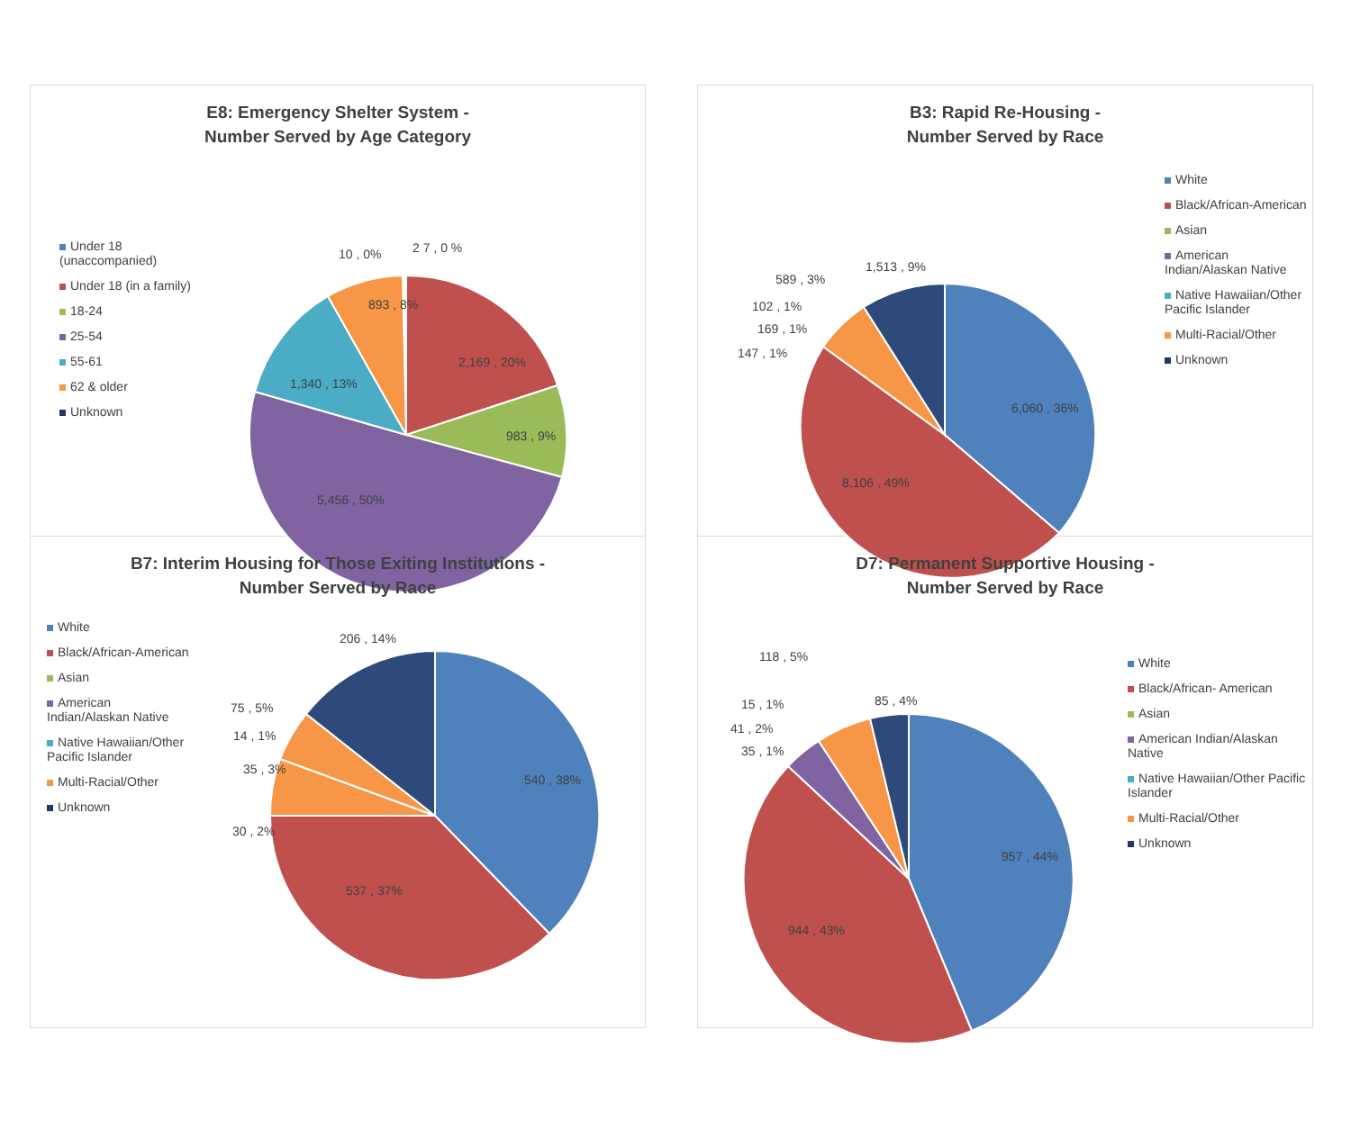E8: Emergency Shelter System -
Number Served by Age Category
Under 18 (unaccompanied)
Under 18 (in a family)
18-24
25-54
55-61
62 & older
Unknown
10 , 0%
2 7 , 0 %
893 , 8%
2,169 , 20%
983 , 9%
1,340 , 13%
5,456 , 50%
B3: Rapid Re-Housing -
Number Served by Race
White
Black/African-American
Asian
American Indian/Alaskan Native
Native Hawaiian/Other Pacific Islander
Multi-Racial/Other
Unknown
6,060 , 36%
8,106 , 49%
1,513 , 9%
589 , 3%
102 , 1%
169 , 1%
147 , 1%
B7: Interim Housing for Those Exiting Institutions -
Number Served by Race
White
Black/African-American
Asian
American Indian/Alaskan Native
Native Hawaiian/Other Pacific Islander
Multi-Racial/Other
Unknown
540 , 38%
537 , 37%
206 , 14%
75 , 5%
14 , 1%
35 , 3%
30 , 2%
D7: Permanent Supportive Housing -
Number Served by Race
White
Black/African- American
Asian
American Indian/Alaskan Native
Native Hawaiian/Other Pacific Islander
Multi-Racial/Other
Unknown
957 , 44%
944 , 43%
118 , 5%
85 , 4%
15 , 1%
41 , 2%
35 , 1%